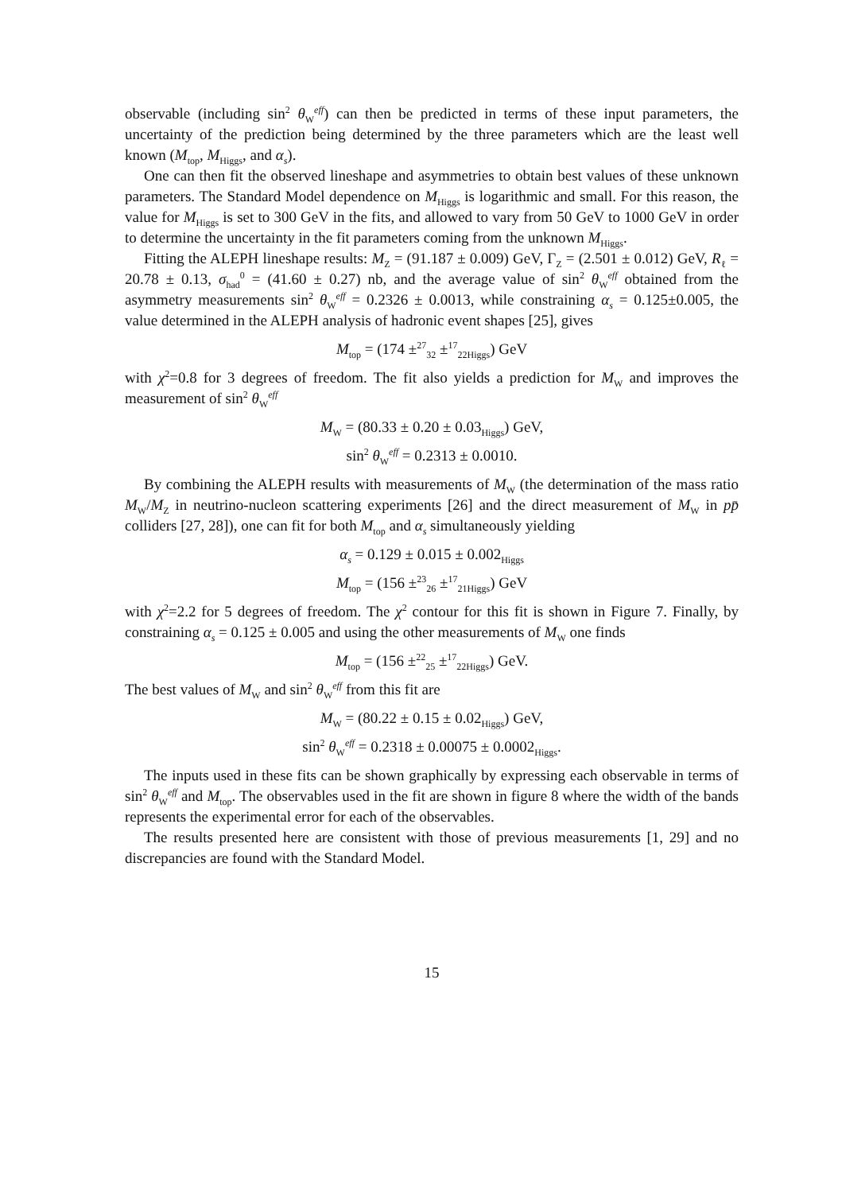observable (including sin<sup>2</sup> θ<sub>W</sub><sup>eff</sup>) can then be predicted in terms of these input parameters, the uncertainty of the prediction being determined by the three parameters which are the least well known (M<sub>top</sub>, M<sub>Higgs</sub>, and α<sub>s</sub>).
One can then fit the observed lineshape and asymmetries to obtain best values of these unknown parameters. The Standard Model dependence on M<sub>Higgs</sub> is logarithmic and small. For this reason, the value for M<sub>Higgs</sub> is set to 300 GeV in the fits, and allowed to vary from 50 GeV to 1000 GeV in order to determine the uncertainty in the fit parameters coming from the unknown M<sub>Higgs</sub>.
Fitting the ALEPH lineshape results: M<sub>Z</sub> = (91.187 ± 0.009) GeV, Γ<sub>Z</sub> = (2.501 ± 0.012) GeV, R<sub>ℓ</sub> = 20.78 ± 0.13, σ<sub>had</sub><sup>0</sup> = (41.60 ± 0.27) nb, and the average value of sin<sup>2</sup> θ<sub>W</sub><sup>eff</sup> obtained from the asymmetry measurements sin<sup>2</sup> θ<sub>W</sub><sup>eff</sup> = 0.2326 ± 0.0013, while constraining α<sub>s</sub> = 0.125±0.005, the value determined in the ALEPH analysis of hadronic event shapes [25], gives
M<sub>top</sub> = (174 ±<sup>27</sup><sub>32</sub> ±<sup>17</sup><sub>22Higgs</sub>) GeV
with χ<sup>2</sup>=0.8 for 3 degrees of freedom. The fit also yields a prediction for M<sub>W</sub> and improves the measurement of sin<sup>2</sup> θ<sub>W</sub><sup>eff</sup>
M<sub>W</sub> = (80.33 ± 0.20 ± 0.03<sub>Higgs</sub>) GeV,
sin<sup>2</sup> θ<sub>W</sub><sup>eff</sup> = 0.2313 ± 0.0010.
By combining the ALEPH results with measurements of M<sub>W</sub> (the determination of the mass ratio M<sub>W</sub>/M<sub>Z</sub> in neutrino-nucleon scattering experiments [26] and the direct measurement of M<sub>W</sub> in pp̄ colliders [27, 28]), one can fit for both M<sub>top</sub> and α<sub>s</sub> simultaneously yielding
α<sub>s</sub> = 0.129 ± 0.015 ± 0.002<sub>Higgs</sub>
M<sub>top</sub> = (156 ±<sup>23</sup><sub>26</sub> ±<sup>17</sup><sub>21Higgs</sub>) GeV
with χ<sup>2</sup>=2.2 for 5 degrees of freedom. The χ<sup>2</sup> contour for this fit is shown in Figure 7. Finally, by constraining α<sub>s</sub> = 0.125 ± 0.005 and using the other measurements of M<sub>W</sub> one finds
M<sub>top</sub> = (156 ±<sup>22</sup><sub>25</sub> ±<sup>17</sup><sub>22Higgs</sub>) GeV.
The best values of M<sub>W</sub> and sin<sup>2</sup> θ<sub>W</sub><sup>eff</sup> from this fit are
M<sub>W</sub> = (80.22 ± 0.15 ± 0.02<sub>Higgs</sub>) GeV,
sin<sup>2</sup> θ<sub>W</sub><sup>eff</sup> = 0.2318 ± 0.00075 ± 0.0002<sub>Higgs</sub>.
The inputs used in these fits can be shown graphically by expressing each observable in terms of sin<sup>2</sup> θ<sub>W</sub><sup>eff</sup> and M<sub>top</sub>. The observables used in the fit are shown in figure 8 where the width of the bands represents the experimental error for each of the observables.
The results presented here are consistent with those of previous measurements [1, 29] and no discrepancies are found with the Standard Model.
15